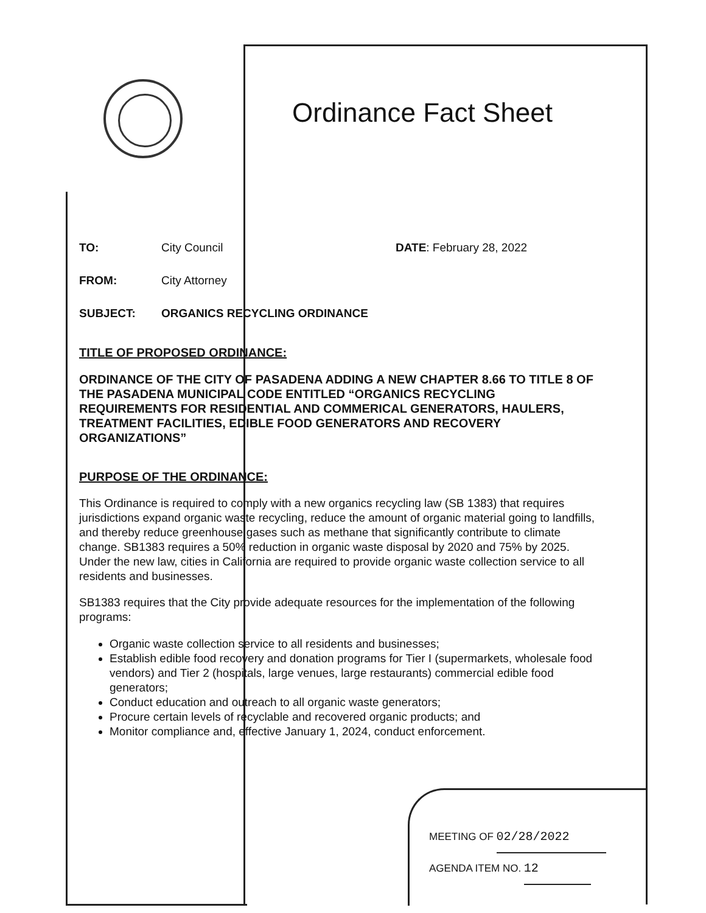Ordinance Fact Sheet
TO: City Council DATE: February 28, 2022
FROM: City Attorney
SUBJECT: ORGANICS RECYCLING ORDINANCE
TITLE OF PROPOSED ORDINANCE:
ORDINANCE OF THE CITY OF PASADENA ADDING A NEW CHAPTER 8.66 TO TITLE 8 OF THE PASADENA MUNICIPAL CODE ENTITLED “ORGANICS RECYCLING REQUIREMENTS FOR RESIDENTIAL AND COMMERICAL GENERATORS, HAULERS, TREATMENT FACILITIES, EDIBLE FOOD GENERATORS AND RECOVERY ORGANIZATIONS”
PURPOSE OF THE ORDINANCE:
This Ordinance is required to comply with a new organics recycling law (SB 1383) that requires jurisdictions expand organic waste recycling, reduce the amount of organic material going to landfills, and thereby reduce greenhouse gases such as methane that significantly contribute to climate change. SB1383 requires a 50% reduction in organic waste disposal by 2020 and 75% by 2025. Under the new law, cities in California are required to provide organic waste collection service to all residents and businesses.
SB1383 requires that the City provide adequate resources for the implementation of the following programs:
Organic waste collection service to all residents and businesses;
Establish edible food recovery and donation programs for Tier I (supermarkets, wholesale food vendors) and Tier 2 (hospitals, large venues, large restaurants) commercial edible food generators;
Conduct education and outreach to all organic waste generators;
Procure certain levels of recyclable and recovered organic products; and
Monitor compliance and, effective January 1, 2024, conduct enforcement.
MEETING OF 02/28/2022
AGENDA ITEM NO. 12